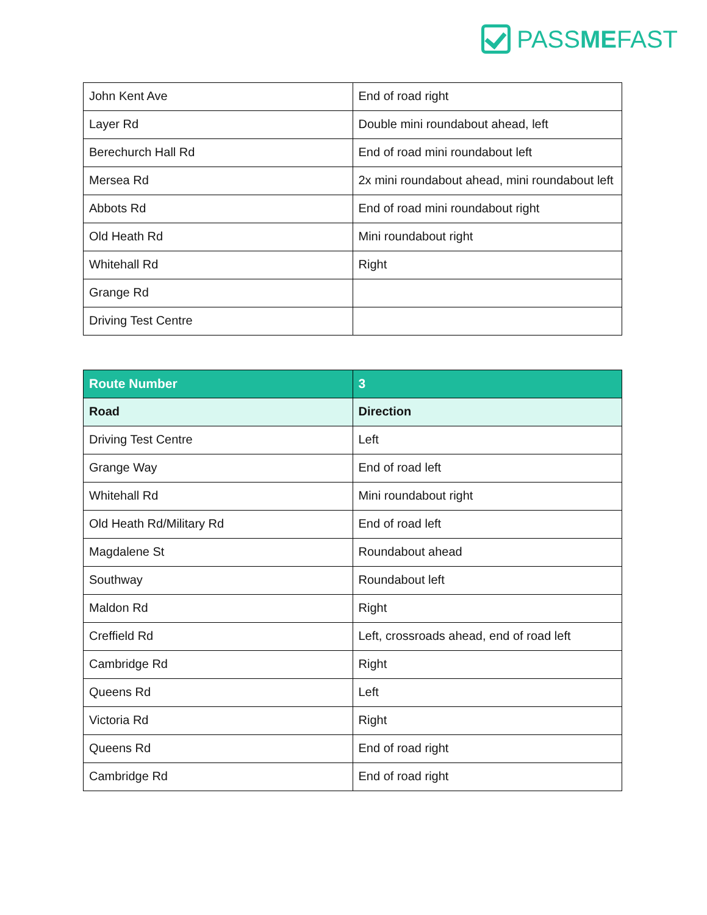PASS ME FAST
| John Kent Ave | End of road right |
| Layer Rd | Double mini roundabout ahead, left |
| Berechurch Hall Rd | End of road mini roundabout left |
| Mersea Rd | 2x mini roundabout ahead, mini roundabout left |
| Abbots Rd | End of road mini roundabout right |
| Old Heath Rd | Mini roundabout right |
| Whitehall Rd | Right |
| Grange Rd | |
| Driving Test Centre | |
| Route Number | 3 |
| --- | --- |
| Road | Direction |
| Driving Test Centre | Left |
| Grange Way | End of road left |
| Whitehall Rd | Mini roundabout right |
| Old Heath Rd/Military Rd | End of road left |
| Magdalene St | Roundabout ahead |
| Southway | Roundabout left |
| Maldon Rd | Right |
| Creffield Rd | Left, crossroads ahead, end of road left |
| Cambridge Rd | Right |
| Queens Rd | Left |
| Victoria Rd | Right |
| Queens Rd | End of road right |
| Cambridge Rd | End of road right |